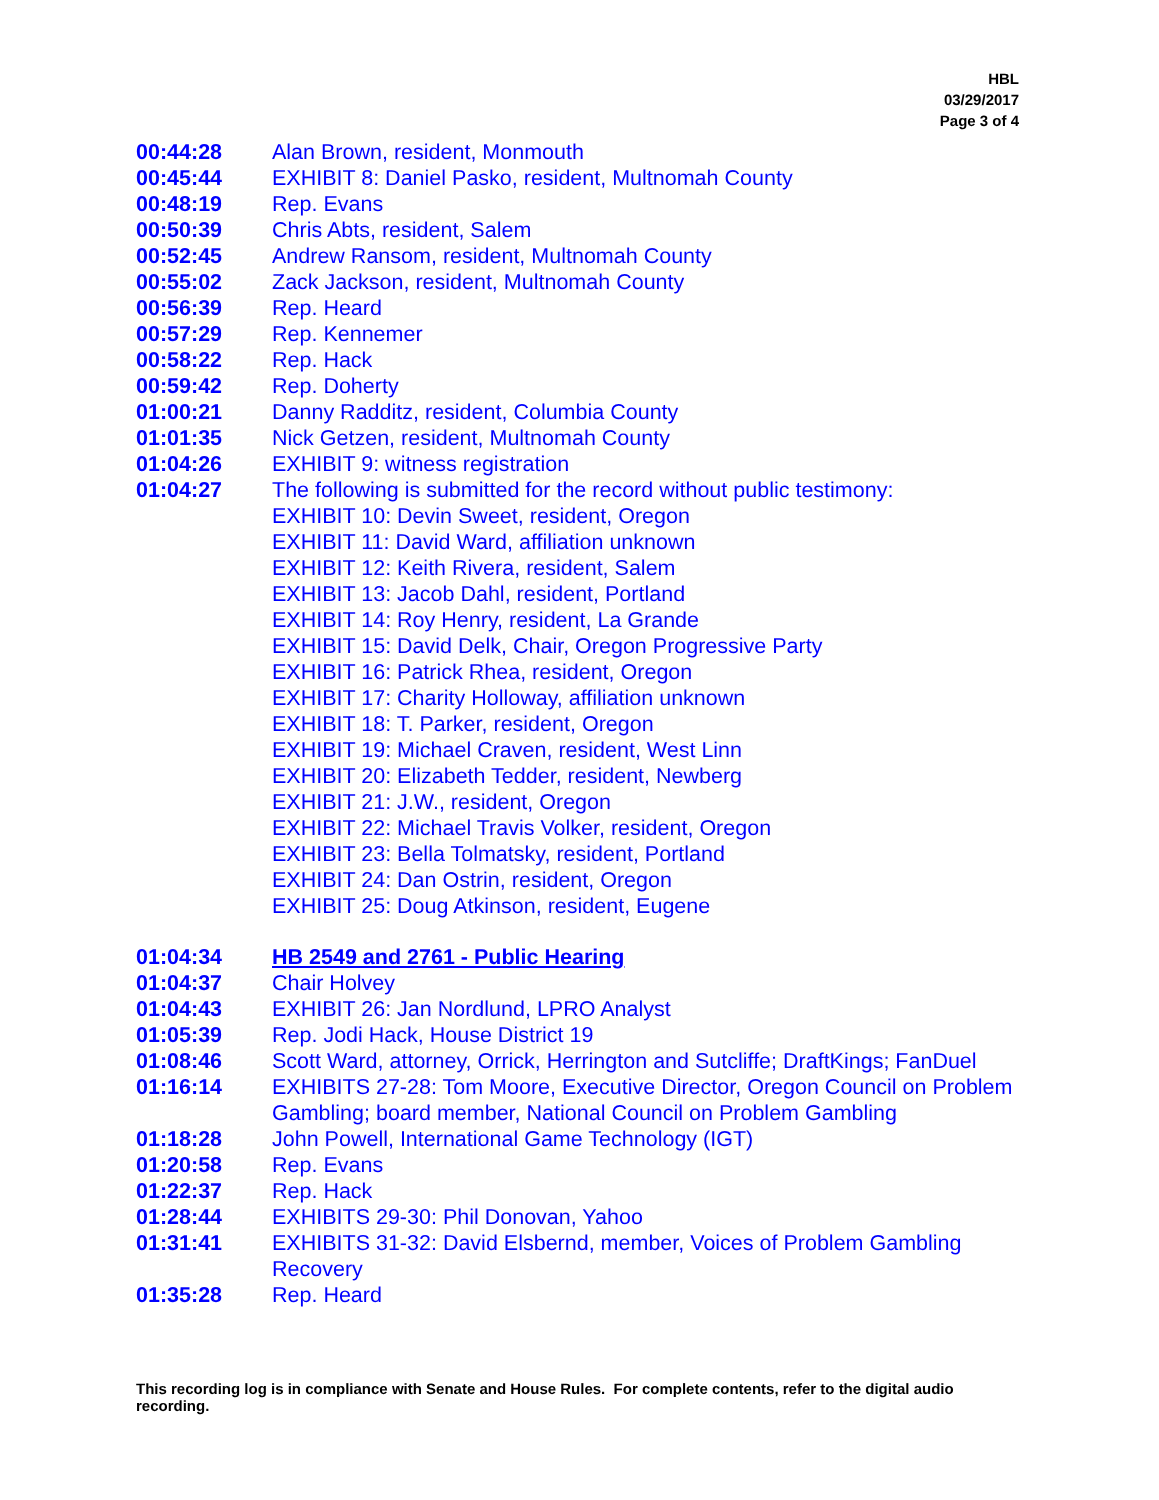HBL
03/29/2017
Page 3 of 4
00:44:28 Alan Brown, resident, Monmouth
00:45:44 EXHIBIT 8: Daniel Pasko, resident, Multnomah County
00:48:19 Rep. Evans
00:50:39 Chris Abts, resident, Salem
00:52:45 Andrew Ransom, resident, Multnomah County
00:55:02 Zack Jackson, resident, Multnomah County
00:56:39 Rep. Heard
00:57:29 Rep. Kennemer
00:58:22 Rep. Hack
00:59:42 Rep. Doherty
01:00:21 Danny Radditz, resident, Columbia County
01:01:35 Nick Getzen, resident, Multnomah County
01:04:26 EXHIBIT 9: witness registration
01:04:27 The following is submitted for the record without public testimony:
EXHIBIT 10: Devin Sweet, resident, Oregon
EXHIBIT 11: David Ward, affiliation unknown
EXHIBIT 12: Keith Rivera, resident, Salem
EXHIBIT 13: Jacob Dahl, resident, Portland
EXHIBIT 14: Roy Henry, resident, La Grande
EXHIBIT 15: David Delk, Chair, Oregon Progressive Party
EXHIBIT 16: Patrick Rhea, resident, Oregon
EXHIBIT 17: Charity Holloway, affiliation unknown
EXHIBIT 18: T. Parker, resident, Oregon
EXHIBIT 19: Michael Craven, resident, West Linn
EXHIBIT 20: Elizabeth Tedder, resident, Newberg
EXHIBIT 21: J.W., resident, Oregon
EXHIBIT 22: Michael Travis Volker, resident, Oregon
EXHIBIT 23: Bella Tolmatsky, resident, Portland
EXHIBIT 24: Dan Ostrin, resident, Oregon
EXHIBIT 25: Doug Atkinson, resident, Eugene
01:04:34 HB 2549 and 2761 - Public Hearing
01:04:37 Chair Holvey
01:04:43 EXHIBIT 26: Jan Nordlund, LPRO Analyst
01:05:39 Rep. Jodi Hack, House District 19
01:08:46 Scott Ward, attorney, Orrick, Herrington and Sutcliffe; DraftKings; FanDuel
01:16:14 EXHIBITS 27-28: Tom Moore, Executive Director, Oregon Council on Problem Gambling; board member, National Council on Problem Gambling
01:18:28 John Powell, International Game Technology (IGT)
01:20:58 Rep. Evans
01:22:37 Rep. Hack
01:28:44 EXHIBITS 29-30: Phil Donovan, Yahoo
01:31:41 EXHIBITS 31-32: David Elsbernd, member, Voices of Problem Gambling Recovery
01:35:28 Rep. Heard
This recording log is in compliance with Senate and House Rules. For complete contents, refer to the digital audio recording.